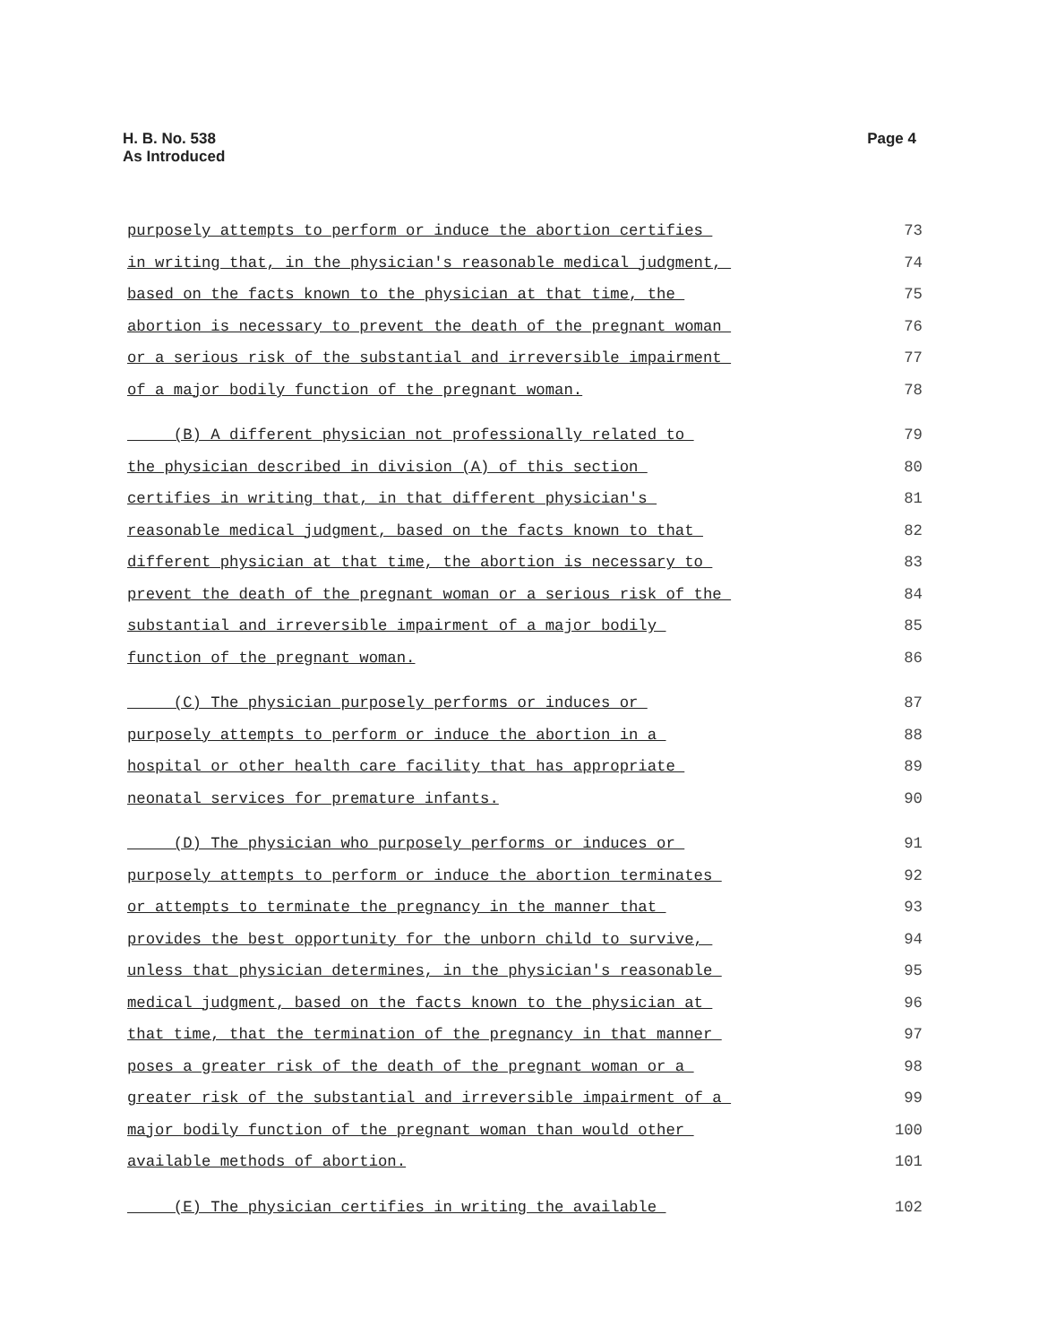H. B. No. 538
As Introduced
Page 4
purposely attempts to perform or induce the abortion certifies 73
in writing that, in the physician's reasonable medical judgment, 74
based on the facts known to the physician at that time, the 75
abortion is necessary to prevent the death of the pregnant woman 76
or a serious risk of the substantial and irreversible impairment 77
of a major bodily function of the pregnant woman. 78
(B) A different physician not professionally related to 79
the physician described in division (A) of this section 80
certifies in writing that, in that different physician's 81
reasonable medical judgment, based on the facts known to that 82
different physician at that time, the abortion is necessary to 83
prevent the death of the pregnant woman or a serious risk of the 84
substantial and irreversible impairment of a major bodily 85
function of the pregnant woman. 86
(C) The physician purposely performs or induces or 87
purposely attempts to perform or induce the abortion in a 88
hospital or other health care facility that has appropriate 89
neonatal services for premature infants. 90
(D) The physician who purposely performs or induces or 91
purposely attempts to perform or induce the abortion terminates 92
or attempts to terminate the pregnancy in the manner that 93
provides the best opportunity for the unborn child to survive, 94
unless that physician determines, in the physician's reasonable 95
medical judgment, based on the facts known to the physician at 96
that time, that the termination of the pregnancy in that manner 97
poses a greater risk of the death of the pregnant woman or a 98
greater risk of the substantial and irreversible impairment of a 99
major bodily function of the pregnant woman than would other 100
available methods of abortion. 101
(E) The physician certifies in writing the available 102